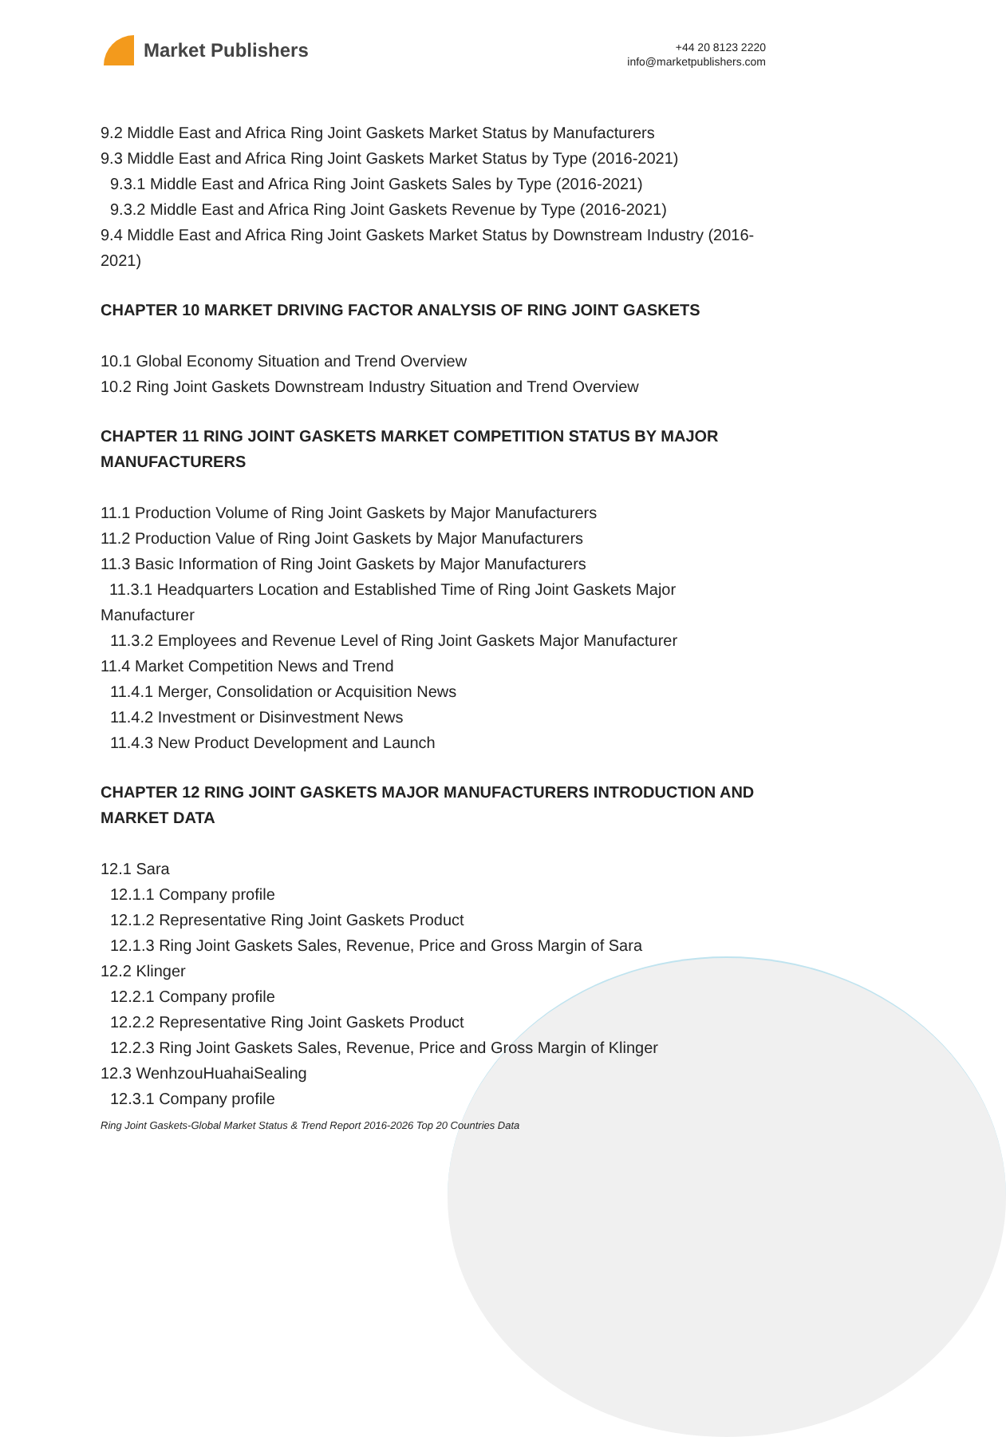Market Publishers
+44 20 8123 2220
info@marketpublishers.com
9.2 Middle East and Africa Ring Joint Gaskets Market Status by Manufacturers
9.3 Middle East and Africa Ring Joint Gaskets Market Status by Type (2016-2021)
9.3.1 Middle East and Africa Ring Joint Gaskets Sales by Type (2016-2021)
9.3.2 Middle East and Africa Ring Joint Gaskets Revenue by Type (2016-2021)
9.4 Middle East and Africa Ring Joint Gaskets Market Status by Downstream Industry (2016-2021)
CHAPTER 10 MARKET DRIVING FACTOR ANALYSIS OF RING JOINT GASKETS
10.1 Global Economy Situation and Trend Overview
10.2 Ring Joint Gaskets Downstream Industry Situation and Trend Overview
CHAPTER 11 RING JOINT GASKETS MARKET COMPETITION STATUS BY MAJOR MANUFACTURERS
11.1 Production Volume of Ring Joint Gaskets by Major Manufacturers
11.2 Production Value of Ring Joint Gaskets by Major Manufacturers
11.3 Basic Information of Ring Joint Gaskets by Major Manufacturers
11.3.1 Headquarters Location and Established Time of Ring Joint Gaskets Major Manufacturer
11.3.2 Employees and Revenue Level of Ring Joint Gaskets Major Manufacturer
11.4 Market Competition News and Trend
11.4.1 Merger, Consolidation or Acquisition News
11.4.2 Investment or Disinvestment News
11.4.3 New Product Development and Launch
CHAPTER 12 RING JOINT GASKETS MAJOR MANUFACTURERS INTRODUCTION AND MARKET DATA
12.1 Sara
12.1.1 Company profile
12.1.2 Representative Ring Joint Gaskets Product
12.1.3 Ring Joint Gaskets Sales, Revenue, Price and Gross Margin of Sara
12.2 Klinger
12.2.1 Company profile
12.2.2 Representative Ring Joint Gaskets Product
12.2.3 Ring Joint Gaskets Sales, Revenue, Price and Gross Margin of Klinger
12.3 WenhzouHuahaiSealing
12.3.1 Company profile
Ring Joint Gaskets-Global Market Status & Trend Report 2016-2026 Top 20 Countries Data